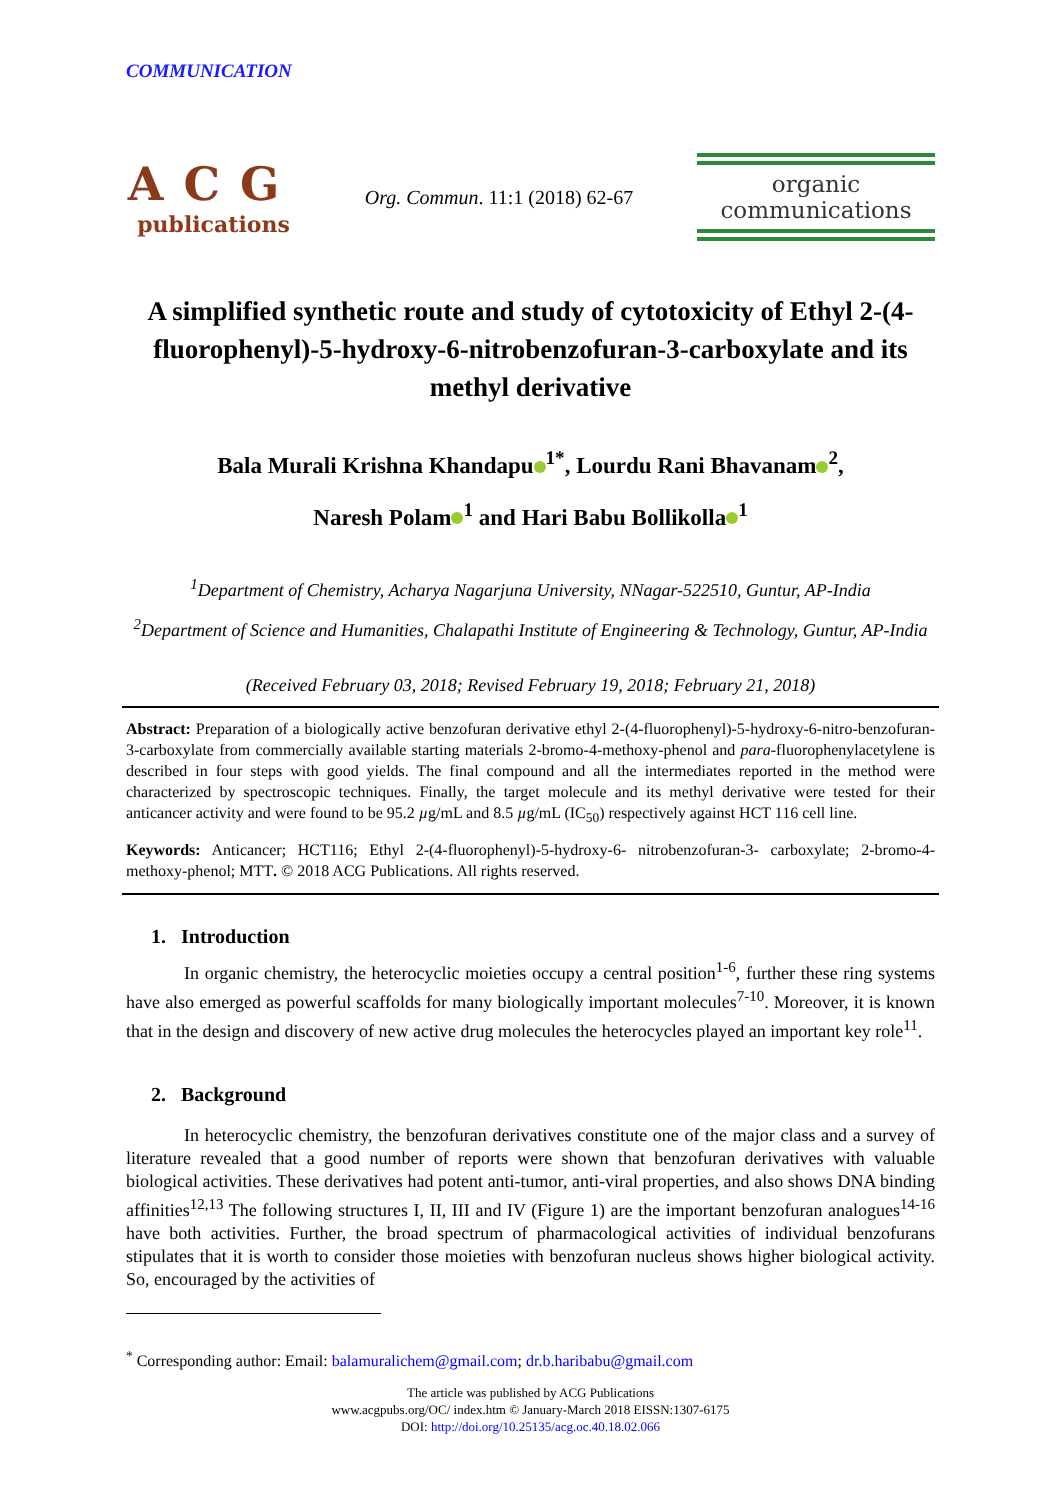COMMUNICATION
ACG
publications
Org. Commun. 11:1 (2018) 62-67
organic
communications
A simplified synthetic route and study of cytotoxicity of Ethyl 2-(4-fluorophenyl)-5-hydroxy-6-nitrobenzofuran-3-carboxylate and its methyl derivative
Bala Murali Krishna Khandapu<sup>1*</sup>, Lourdu Rani Bhavanam<sup>2</sup>,
Naresh Polam<sup>1</sup> and Hari Babu Bollikolla<sup>1</sup>
<sup>1</sup> Department of Chemistry, Acharya Nagarjuna University, NNagar-522510, Guntur, AP-India
<sup>2</sup> Department of Science and Humanities, Chalapathi Institute of Engineering & Technology, Guntur, AP-India
(Received February 03, 2018; Revised February 19, 2018; February 21, 2018)
Abstract: Preparation of a biologically active benzofuran derivative ethyl 2-(4-fluorophenyl)-5-hydroxy-6-nitro-benzofuran-3-carboxylate from commercially available starting materials 2-bromo-4-methoxy-phenol and para-fluorophenylacetylene is described in four steps with good yields. The final compound and all the intermediates reported in the method were characterized by spectroscopic techniques. Finally, the target molecule and its methyl derivative were tested for their anticancer activity and were found to be 95.2 µg/mL and 8.5 µg/mL (IC<sub>50</sub>) respectively against HCT 116 cell line.
Keywords: Anticancer; HCT116; Ethyl 2-(4-fluorophenyl)-5-hydroxy-6- nitrobenzofuran-3- carboxylate; 2-bromo-4-methoxy-phenol; MTT. © 2018 ACG Publications. All rights reserved.
1. Introduction
In organic chemistry, the heterocyclic moieties occupy a central position<sup>1-6</sup>, further these ring systems have also emerged as powerful scaffolds for many biologically important molecules<sup>7-10</sup>. Moreover, it is known that in the design and discovery of new active drug molecules the heterocycles played an important key role<sup>11</sup>.
2. Background
In heterocyclic chemistry, the benzofuran derivatives constitute one of the major class and a survey of literature revealed that a good number of reports were shown that benzofuran derivatives with valuable biological activities. These derivatives had potent anti-tumor, anti-viral properties, and also shows DNA binding affinities<sup>12,13</sup> The following structures I, II, III and IV (Figure 1) are the important benzofuran analogues<sup>14-16</sup> have both activities. Further, the broad spectrum of pharmacological activities of individual benzofurans stipulates that it is worth to consider those moieties with benzofuran nucleus shows higher biological activity. So, encouraged by the activities of
<sup>*</sup> Corresponding author: Email: balamuralichem@gmail.com; dr.b.haribabu@gmail.com
The article was published by ACG Publications
www.acgpubs.org/OC/ index.htm © January-March 2018 EISSN:1307-6175
DOI: http://doi.org/10.25135/acg.oc.40.18.02.066